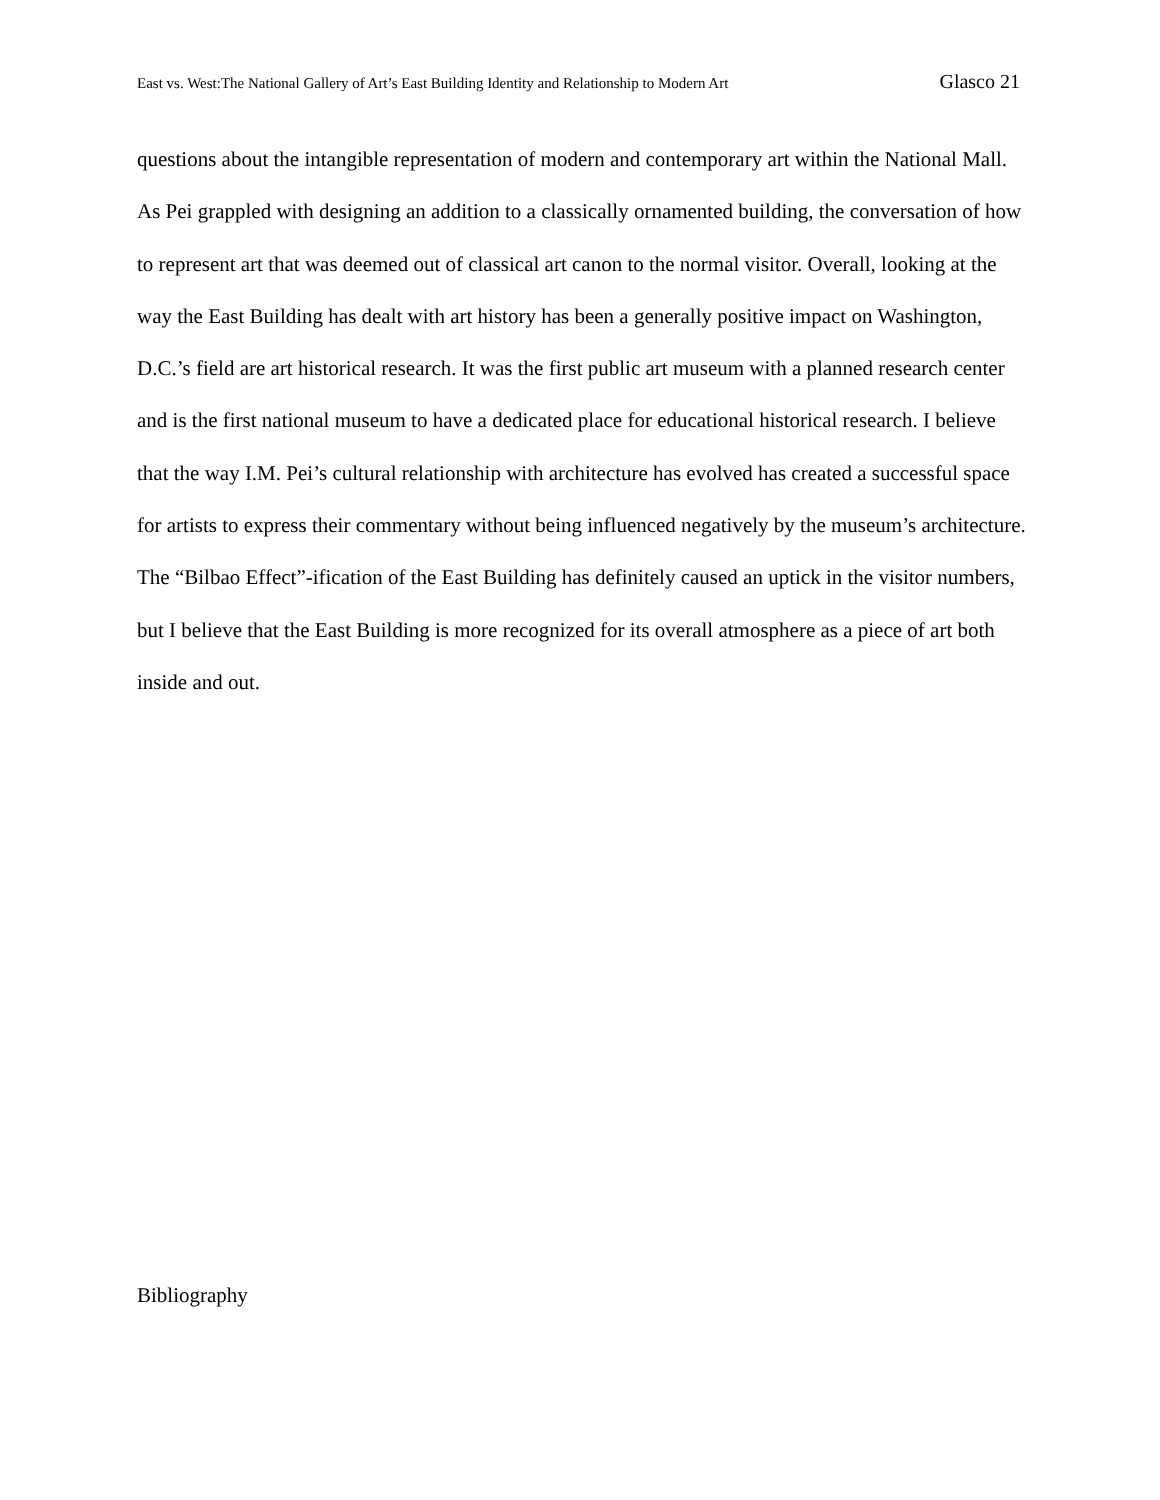East vs. West:The National Gallery of Art’s East Building Identity and Relationship to Modern Art Glasco 21
questions about the intangible representation of modern and contemporary art within the National Mall. As Pei grappled with designing an addition to a classically ornamented building, the conversation of how to represent art that was deemed out of classical art canon to the normal visitor. Overall, looking at the way the East Building has dealt with art history has been a generally positive impact on Washington, D.C.’s field are art historical research. It was the first public art museum with a planned research center and is the first national museum to have a dedicated place for educational historical research. I believe that the way I.M. Pei’s cultural relationship with architecture has evolved has created a successful space for artists to express their commentary without being influenced negatively by the museum’s architecture. The “Bilbao Effect”-ification of the East Building has definitely caused an uptick in the visitor numbers, but I believe that the East Building is more recognized for its overall atmosphere as a piece of art both inside and out.
Bibliography